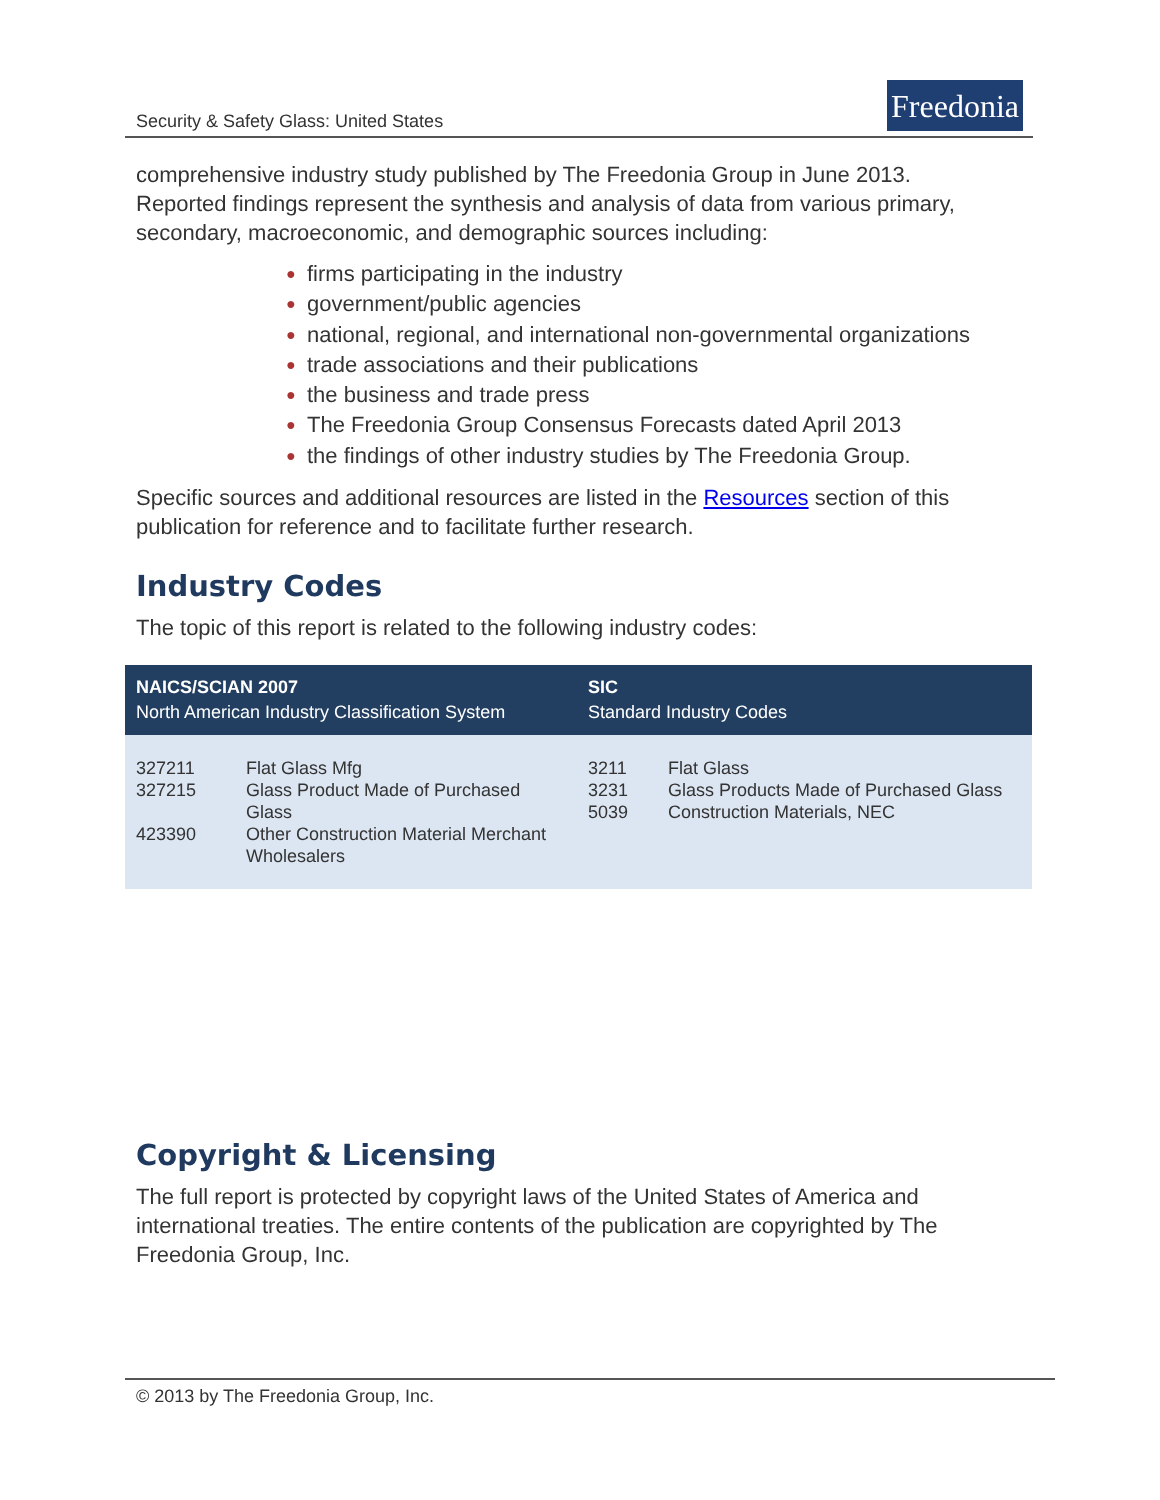Security & Safety Glass: United States
Freedonia
comprehensive industry study published by The Freedonia Group in June 2013. Reported findings represent the synthesis and analysis of data from various primary, secondary, macroeconomic, and demographic sources including:
● firms participating in the industry
● government/public agencies
● national, regional, and international non-governmental organizations
● trade associations and their publications
● the business and trade press
● The Freedonia Group Consensus Forecasts dated April 2013
● the findings of other industry studies by The Freedonia Group.
Specific sources and additional resources are listed in the Resources section of this publication for reference and to facilitate further research.
Industry Codes
The topic of this report is related to the following industry codes:
| NAICS/SCIAN 2007 North American Industry Classification System | | SIC Standard Industry Codes | |
| --- | --- | --- | --- |
| 327211 327215 423390 | Flat Glass Mfg Glass Product Made of Purchased Glass Other Construction Material Merchant Wholesalers | 3211 3231 5039 | Flat Glass Glass Products Made of Purchased Glass Construction Materials, NEC |
Copyright & Licensing
The full report is protected by copyright laws of the United States of America and international treaties. The entire contents of the publication are copyrighted by The Freedonia Group, Inc.
© 2013 by The Freedonia Group, Inc.